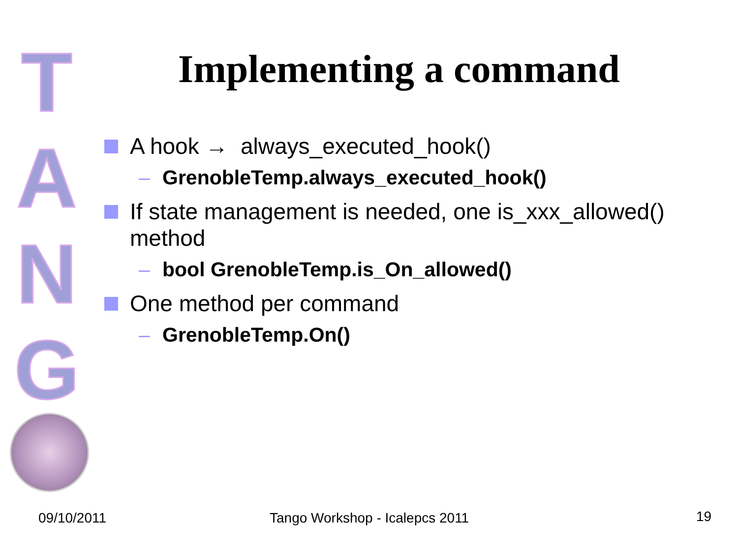T
A
N
G
Implementing a command
A hook → always_executed_hook()
– GrenobleTemp.always_executed_hook()
If state management is needed, one is_xxx_allowed() method
– bool GrenobleTemp.is_On_allowed()
One method per command
– GrenobleTemp.On()
09/10/2011 Tango Workshop - Icalepcs 2011 19